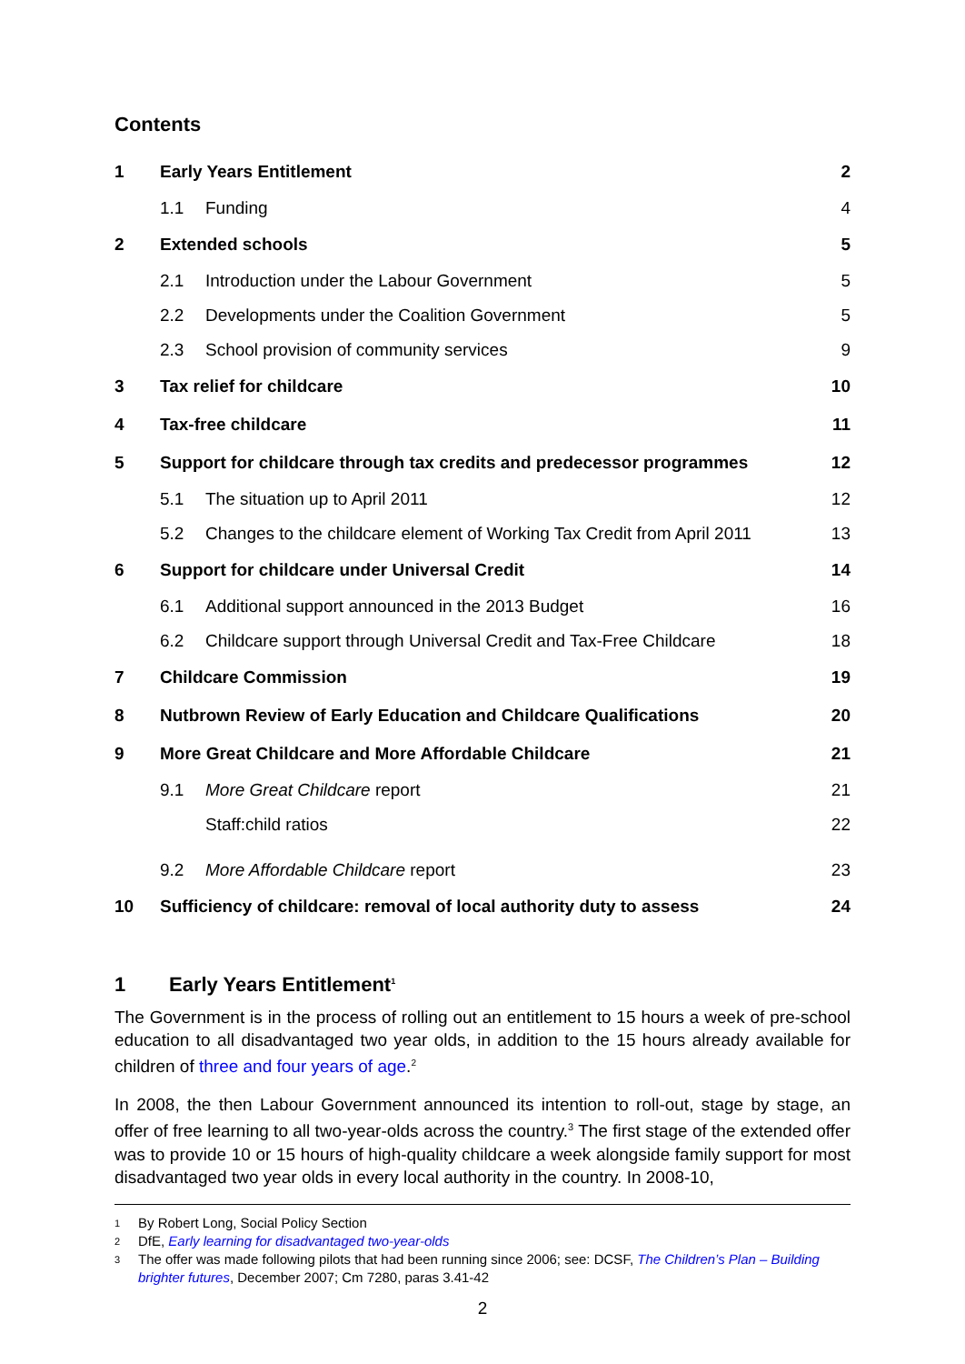Contents
| 1 | Early Years Entitlement | | 2 |
| | 1.1 | Funding | 4 |
| 2 | Extended schools | | 5 |
| | 2.1 | Introduction under the Labour Government | 5 |
| | 2.2 | Developments under the Coalition Government | 5 |
| | 2.3 | School provision of community services | 9 |
| 3 | Tax relief for childcare | | 10 |
| 4 | Tax-free childcare | | 11 |
| 5 | Support for childcare through tax credits and predecessor programmes | | 12 |
| | 5.1 | The situation up to April 2011 | 12 |
| | 5.2 | Changes to the childcare element of Working Tax Credit from April 2011 | 13 |
| 6 | Support for childcare under Universal Credit | | 14 |
| | 6.1 | Additional support announced in the 2013 Budget | 16 |
| | 6.2 | Childcare support through Universal Credit and Tax-Free Childcare | 18 |
| 7 | Childcare Commission | | 19 |
| 8 | Nutbrown Review of Early Education and Childcare Qualifications | | 20 |
| 9 | More Great Childcare and More Affordable Childcare | | 21 |
| | 9.1 | More Great Childcare report | 21 |
| | | Staff:child ratios | 22 |
| | 9.2 | More Affordable Childcare report | 23 |
| 10 | Sufficiency of childcare: removal of local authority duty to assess | | 24 |
1 Early Years Entitlement<sup>1</sup>
The Government is in the process of rolling out an entitlement to 15 hours a week of pre-school education to all disadvantaged two year olds, in addition to the 15 hours already available for children of three and four years of age.<sup>2</sup>
In 2008, the then Labour Government announced its intention to roll-out, stage by stage, an offer of free learning to all two-year-olds across the country.<sup>3</sup> The first stage of the extended offer was to provide 10 or 15 hours of high-quality childcare a week alongside family support for most disadvantaged two year olds in every local authority in the country. In 2008-10,
<sup>1</sup> By Robert Long, Social Policy Section
<sup>2</sup> DfE, Early learning for disadvantaged two-year-olds
<sup>3</sup> The offer was made following pilots that had been running since 2006; see: DCSF, The Children’s Plan – Building brighter futures, December 2007; Cm 7280, paras 3.41-42
2